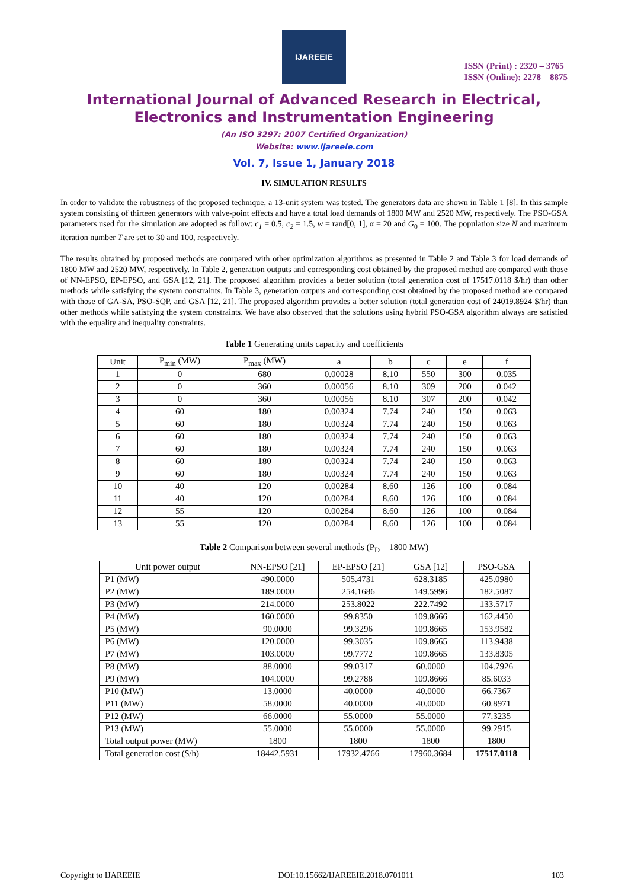IJAREEIE
ISSN (Print) : 2320 – 3765
ISSN (Online): 2278 – 8875
International Journal of Advanced Research in Electrical, Electronics and Instrumentation Engineering
(An ISO 3297: 2007 Certified Organization)
Website: www.ijareeie.com
Vol. 7, Issue 1, January 2018
IV. SIMULATION RESULTS
In order to validate the robustness of the proposed technique, a 13-unit system was tested. The generators data are shown in Table 1 [8]. In this sample system consisting of thirteen generators with valve-point effects and have a total load demands of 1800 MW and 2520 MW, respectively. The PSO-GSA parameters used for the simulation are adopted as follow: c<sub>1</sub> = 0.5, c<sub>2</sub> = 1.5, w = rand[0, 1], α = 20 and G<sub>0</sub> = 100. The population size N and maximum iteration number T are set to 30 and 100, respectively.
The results obtained by proposed methods are compared with other optimization algorithms as presented in Table 2 and Table 3 for load demands of 1800 MW and 2520 MW, respectively. In Table 2, generation outputs and corresponding cost obtained by the proposed method are compared with those of NN-EPSO, EP-EPSO, and GSA [12, 21]. The proposed algorithm provides a better solution (total generation cost of 17517.0118 $/hr) than other methods while satisfying the system constraints. In Table 3, generation outputs and corresponding cost obtained by the proposed method are compared with those of GA-SA, PSO-SQP, and GSA [12, 21]. The proposed algorithm provides a better solution (total generation cost of 24019.8924 $/hr) than other methods while satisfying the system constraints. We have also observed that the solutions using hybrid PSO-GSA algorithm always are satisfied with the equality and inequality constraints.
Table 1 Generating units capacity and coefficients
| Unit | P<sub>min</sub> (MW) | P<sub>max</sub> (MW) | a | b | c | e | f |
| --- | --- | --- | --- | --- | --- | --- | --- |
| 1 | 0 | 680 | 0.00028 | 8.10 | 550 | 300 | 0.035 |
| 2 | 0 | 360 | 0.00056 | 8.10 | 309 | 200 | 0.042 |
| 3 | 0 | 360 | 0.00056 | 8.10 | 307 | 200 | 0.042 |
| 4 | 60 | 180 | 0.00324 | 7.74 | 240 | 150 | 0.063 |
| 5 | 60 | 180 | 0.00324 | 7.74 | 240 | 150 | 0.063 |
| 6 | 60 | 180 | 0.00324 | 7.74 | 240 | 150 | 0.063 |
| 7 | 60 | 180 | 0.00324 | 7.74 | 240 | 150 | 0.063 |
| 8 | 60 | 180 | 0.00324 | 7.74 | 240 | 150 | 0.063 |
| 9 | 60 | 180 | 0.00324 | 7.74 | 240 | 150 | 0.063 |
| 10 | 40 | 120 | 0.00284 | 8.60 | 126 | 100 | 0.084 |
| 11 | 40 | 120 | 0.00284 | 8.60 | 126 | 100 | 0.084 |
| 12 | 55 | 120 | 0.00284 | 8.60 | 126 | 100 | 0.084 |
| 13 | 55 | 120 | 0.00284 | 8.60 | 126 | 100 | 0.084 |
Table 2 Comparison between several methods (P<sub>D</sub> = 1800 MW)
| Unit power output | NN-EPSO [21] | EP-EPSO [21] | GSA [12] | PSO-GSA |
| --- | --- | --- | --- | --- |
| P1 (MW) | 490.0000 | 505.4731 | 628.3185 | 425.0980 |
| P2 (MW) | 189.0000 | 254.1686 | 149.5996 | 182.5087 |
| P3 (MW) | 214.0000 | 253.8022 | 222.7492 | 133.5717 |
| P4 (MW) | 160.0000 | 99.8350 | 109.8666 | 162.4450 |
| P5 (MW) | 90.0000 | 99.3296 | 109.8665 | 153.9582 |
| P6 (MW) | 120.0000 | 99.3035 | 109.8665 | 113.9438 |
| P7 (MW) | 103.0000 | 99.7772 | 109.8665 | 133.8305 |
| P8 (MW) | 88.0000 | 99.0317 | 60.0000 | 104.7926 |
| P9 (MW) | 104.0000 | 99.2788 | 109.8666 | 85.6033 |
| P10 (MW) | 13.0000 | 40.0000 | 40.0000 | 66.7367 |
| P11 (MW) | 58.0000 | 40.0000 | 40.0000 | 60.8971 |
| P12 (MW) | 66.0000 | 55.0000 | 55.0000 | 77.3235 |
| P13 (MW) | 55.0000 | 55.0000 | 55.0000 | 99.2915 |
| Total output power (MW) | 1800 | 1800 | 1800 | 1800 |
| Total generation cost ($/h) | 18442.5931 | 17932.4766 | 17960.3684 | 17517.0118 |
Copyright to IJAREEIE DOI:10.15662/IJAREEIE.2018.0701011 103